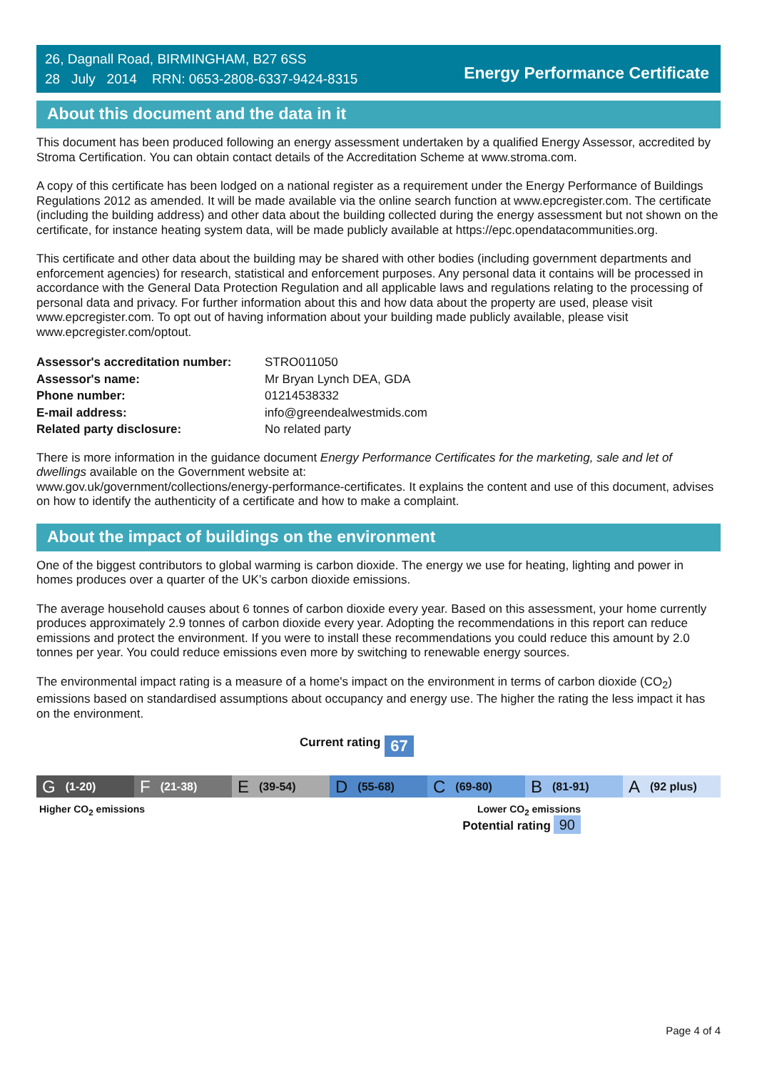26, Dagnall Road, BIRMINGHAM, B27 6SS
28 July 2014 RRN: 0653-2808-6337-9424-8315
Energy Performance Certificate
About this document and the data in it
This document has been produced following an energy assessment undertaken by a qualified Energy Assessor, accredited by Stroma Certification. You can obtain contact details of the Accreditation Scheme at www.stroma.com.
A copy of this certificate has been lodged on a national register as a requirement under the Energy Performance of Buildings Regulations 2012 as amended. It will be made available via the online search function at www.epcregister.com. The certificate (including the building address) and other data about the building collected during the energy assessment but not shown on the certificate, for instance heating system data, will be made publicly available at https://epc.opendatacommunities.org.
This certificate and other data about the building may be shared with other bodies (including government departments and enforcement agencies) for research, statistical and enforcement purposes. Any personal data it contains will be processed in accordance with the General Data Protection Regulation and all applicable laws and regulations relating to the processing of personal data and privacy. For further information about this and how data about the property are used, please visit www.epcregister.com. To opt out of having information about your building made publicly available, please visit www.epcregister.com/optout.
| Assessor's accreditation number: | STRO011050 |
| Assessor's name: | Mr Bryan Lynch DEA, GDA |
| Phone number: | 01214538332 |
| E-mail address: | info@greendealwestmids.com |
| Related party disclosure: | No related party |
There is more information in the guidance document Energy Performance Certificates for the marketing, sale and let of dwellings available on the Government website at:
www.gov.uk/government/collections/energy-performance-certificates. It explains the content and use of this document, advises on how to identify the authenticity of a certificate and how to make a complaint.
About the impact of buildings on the environment
One of the biggest contributors to global warming is carbon dioxide. The energy we use for heating, lighting and power in homes produces over a quarter of the UK’s carbon dioxide emissions.
The average household causes about 6 tonnes of carbon dioxide every year. Based on this assessment, your home currently produces approximately 2.9 tonnes of carbon dioxide every year. Adopting the recommendations in this report can reduce emissions and protect the environment. If you were to install these recommendations you could reduce this amount by 2.0 tonnes per year. You could reduce emissions even more by switching to renewable energy sources.
The environmental impact rating is a measure of a home's impact on the environment in terms of carbon dioxide (CO<sub>2</sub>) emissions based on standardised assumptions about occupancy and energy use. The higher the rating the less impact it has on the environment.
Current rating 67
G (1-20)
F (21-38)
E (39-54)
D (55-68)
C (69-80)
B (81-91)
A (92 plus)
Higher CO<sub>2</sub> emissions Lower CO<sub>2</sub> emissions
Potential rating 90
Page 4 of 4